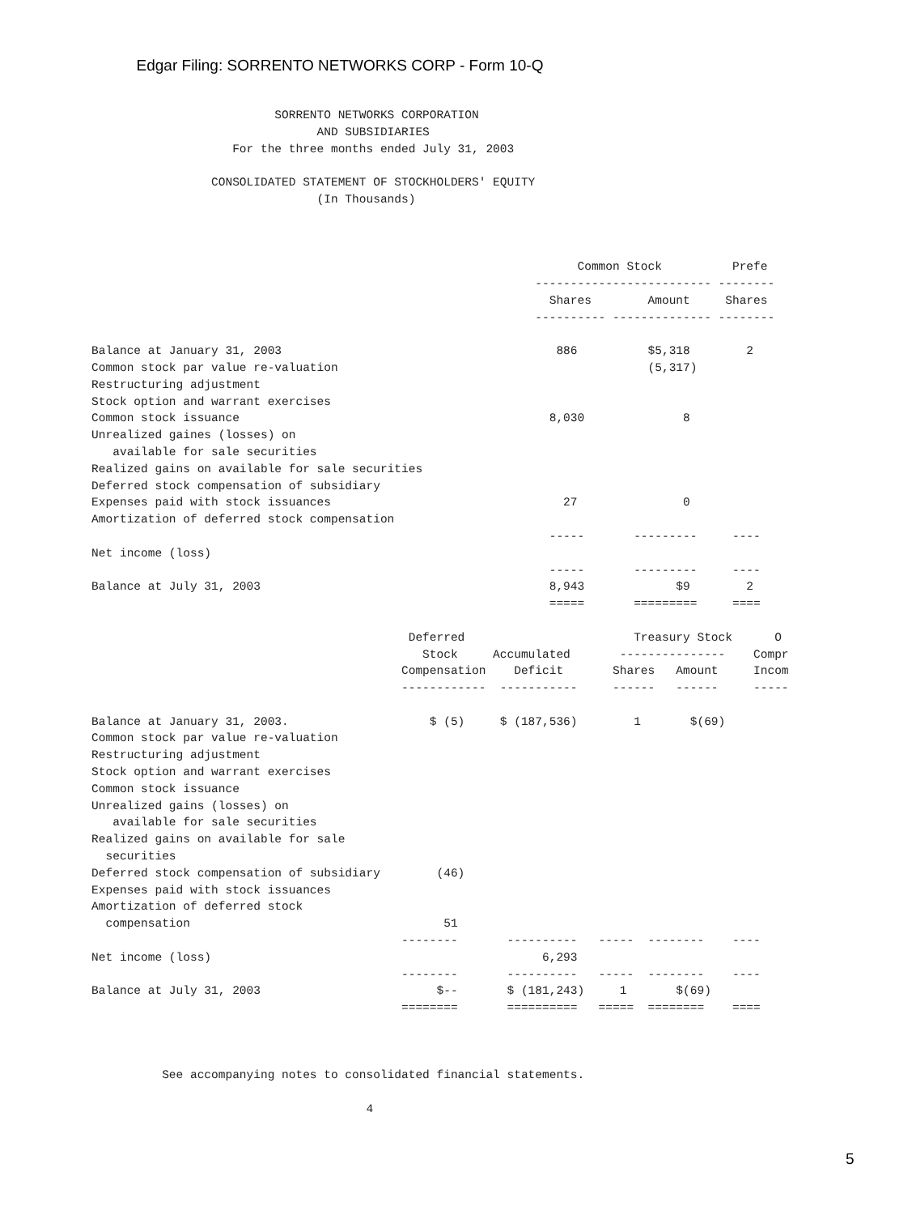Edgar Filing: SORRENTO NETWORKS CORP - Form 10-Q
                                       SORRENTO NETWORKS CORPORATION
                                             AND SUBSIDIARIES
                                 For the three months ended July 31, 2003

                              CONSOLIDATED STATEMENT OF STOCKHOLDERS' EQUITY
                                             (In Thousands)



                                                                                  Common Stock          Prefe
                                                                            ------------------------- --------
                                                                              Shares        Amount     Shares
                                                                            ---------- -------------- --------

             Balance at January 31, 2003                                       886          $5,318        2
             Common stock par value re-valuation                                            (5,317)
             Restructuring adjustment
             Stock option and warrant exercises
             Common stock issuance                                            8,030              8
             Unrealized gaines (losses) on
                available for sale securities
             Realized gains on available for sale securities
             Deferred stock compensation of subsidiary
             Expenses paid with stock issuances                                 27               0
             Amortization of deferred stock compensation
                                                                              -----       ---------     ----
             Net income (loss)
                                                                              -----       ---------     ----
             Balance at July 31, 2003                                         8,943             $9        2
                                                                              =====       =========     ====

                                                          Deferred                        Treasury Stock      O
                                                            Stock     Accumulated       ---------------    Compr
                                                         Compensation    Deficit       Shares   Amount     Incom
                                                         ------------  -----------     ------   ------     -----

             Balance at January 31, 2003.                    $ (5)     $ (187,536)        1       $(69)
             Common stock par value re-valuation
             Restructuring adjustment
             Stock option and warrant exercises
             Common stock issuance
             Unrealized gains (losses) on
                available for sale securities
             Realized gains on available for sale
               securities
             Deferred stock compensation of subsidiary        (46)
             Expenses paid with stock issuances
             Amortization of deferred stock
               compensation                                    51
                                                         --------       ----------   -----  --------    ----
             Net income (loss)                                               6,293
                                                         --------       ----------   -----  --------    ----
             Balance at July 31, 2003                         $--       $ (181,243)     1       $(69)
                                                         ========       ==========   =====  ========    ====



                       See accompanying notes to consolidated financial statements.

                                                    4
5